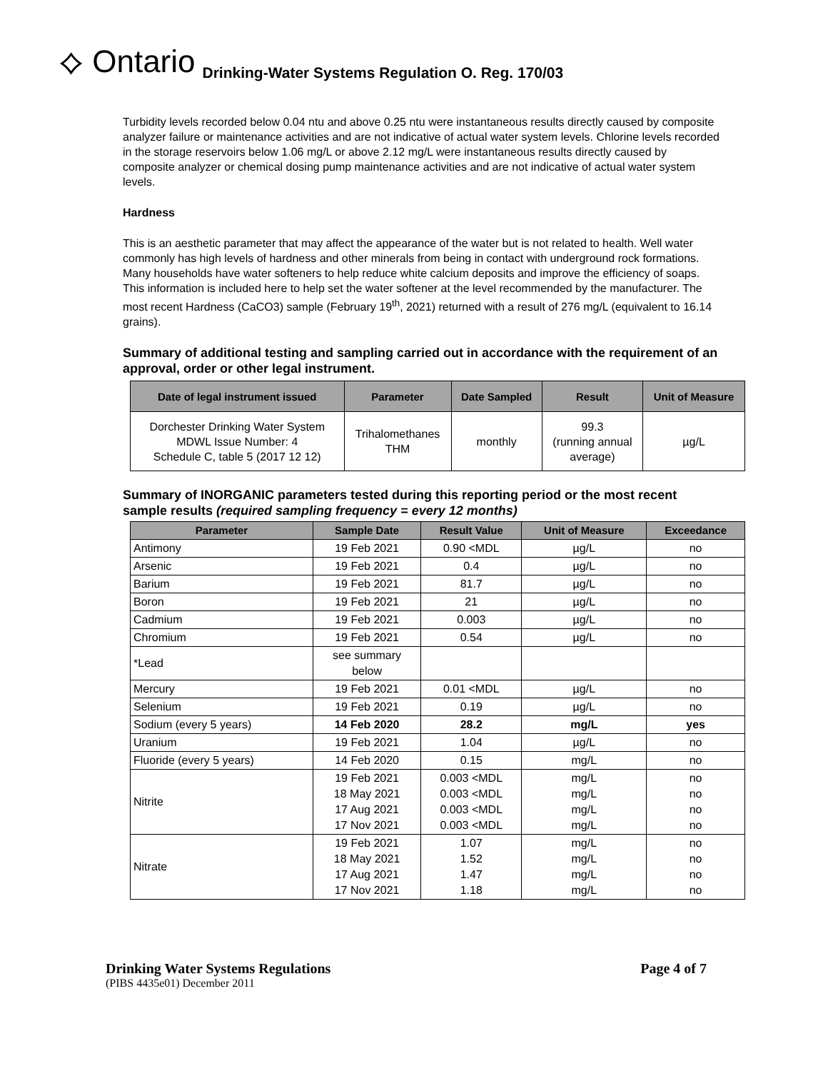⟡ Ontario Drinking-Water Systems Regulation O. Reg. 170/03
Turbidity levels recorded below 0.04 ntu and above 0.25 ntu were instantaneous results directly caused by composite analyzer failure or maintenance activities and are not indicative of actual water system levels. Chlorine levels recorded in the storage reservoirs below 1.06 mg/L or above 2.12 mg/L were instantaneous results directly caused by composite analyzer or chemical dosing pump maintenance activities and are not indicative of actual water system levels.
Hardness
This is an aesthetic parameter that may affect the appearance of the water but is not related to health. Well water commonly has high levels of hardness and other minerals from being in contact with underground rock formations. Many households have water softeners to help reduce white calcium deposits and improve the efficiency of soaps. This information is included here to help set the water softener at the level recommended by the manufacturer. The most recent Hardness (CaCO3) sample (February 19<sup>th</sup>, 2021) returned with a result of 276 mg/L (equivalent to 16.14 grains).
Summary of additional testing and sampling carried out in accordance with the requirement of an approval, order or other legal instrument.
| Date of legal instrument issued | Parameter | Date Sampled | Result | Unit of Measure |
| --- | --- | --- | --- | --- |
| Dorchester Drinking Water System MDWL Issue Number: 4 Schedule C, table 5 (2017 12 12) | Trihalomethanes THM | monthly | 99.3 (running annual average) | µg/L |
Summary of INORGANIC parameters tested during this reporting period or the most recent sample results (required sampling frequency = every 12 months)
| Parameter | Sample Date | Result Value | Unit of Measure | Exceedance |
| --- | --- | --- | --- | --- |
| Antimony | 19 Feb 2021 | 0.90 <MDL | µg/L | no |
| Arsenic | 19 Feb 2021 | 0.4 | µg/L | no |
| Barium | 19 Feb 2021 | 81.7 | µg/L | no |
| Boron | 19 Feb 2021 | 21 | µg/L | no |
| Cadmium | 19 Feb 2021 | 0.003 | µg/L | no |
| Chromium | 19 Feb 2021 | 0.54 | µg/L | no |
| *Lead | see summary below | | | |
| Mercury | 19 Feb 2021 | 0.01 <MDL | µg/L | no |
| Selenium | 19 Feb 2021 | 0.19 | µg/L | no |
| Sodium (every 5 years) | 14 Feb 2020 | 28.2 | mg/L | yes |
| Uranium | 19 Feb 2021 | 1.04 | µg/L | no |
| Fluoride (every 5 years) | 14 Feb 2020 | 0.15 | mg/L | no |
| Nitrite | 19 Feb 2021 18 May 2021 17 Aug 2021 17 Nov 2021 | 0.003 <MDL 0.003 <MDL 0.003 <MDL 0.003 <MDL | mg/L mg/L mg/L mg/L | no no no no |
| Nitrate | 19 Feb 2021 18 May 2021 17 Aug 2021 17 Nov 2021 | 1.07 1.52 1.47 1.18 | mg/L mg/L mg/L mg/L | no no no no |
Drinking Water Systems Regulations Page 4 of 7
(PIBS 4435e01) December 2011